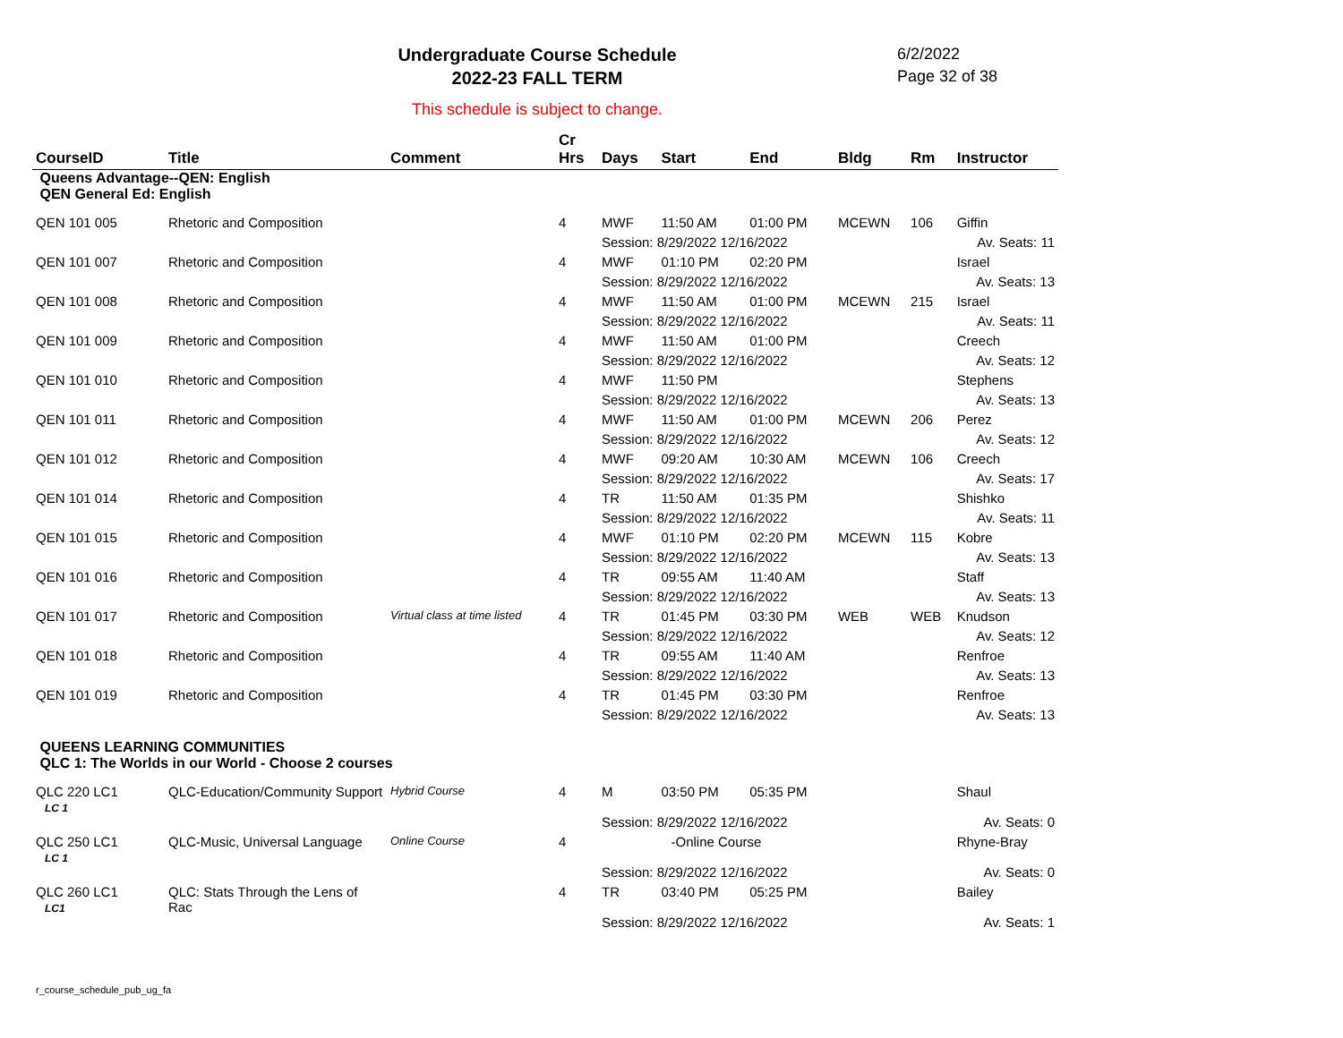Undergraduate Course Schedule
2022-23 FALL TERM
This schedule is subject to change.
6/2/2022
Page 32 of 38
| CourseID | Title | Comment | Cr Hrs | Days | Start | End | Bldg | Rm | Instructor |
| --- | --- | --- | --- | --- | --- | --- | --- | --- | --- |
| Queens Advantage--QEN: English QEN General Ed: English | | | | | | | | | |
| QEN 101 005 | Rhetoric and Composition | | 4 | MWF | 11:50 AM | 01:00 PM | MCEWN | 106 | Giffin |
| | | | | Session: 8/29/2022 12/16/2022 | | | | | Av. Seats: 11 |
| QEN 101 007 | Rhetoric and Composition | | 4 | MWF | 01:10 PM | 02:20 PM | | | Israel |
| | | | | Session: 8/29/2022 12/16/2022 | | | | | Av. Seats: 13 |
| QEN 101 008 | Rhetoric and Composition | | 4 | MWF | 11:50 AM | 01:00 PM | MCEWN | 215 | Israel |
| | | | | Session: 8/29/2022 12/16/2022 | | | | | Av. Seats: 11 |
| QEN 101 009 | Rhetoric and Composition | | 4 | MWF | 11:50 AM | 01:00 PM | | | Creech |
| | | | | Session: 8/29/2022 12/16/2022 | | | | | Av. Seats: 12 |
| QEN 101 010 | Rhetoric and Composition | | 4 | MWF | 11:50 PM | | | | Stephens |
| | | | | Session: 8/29/2022 12/16/2022 | | | | | Av. Seats: 13 |
| QEN 101 011 | Rhetoric and Composition | | 4 | MWF | 11:50 AM | 01:00 PM | MCEWN | 206 | Perez |
| | | | | Session: 8/29/2022 12/16/2022 | | | | | Av. Seats: 12 |
| QEN 101 012 | Rhetoric and Composition | | 4 | MWF | 09:20 AM | 10:30 AM | MCEWN | 106 | Creech |
| | | | | Session: 8/29/2022 12/16/2022 | | | | | Av. Seats: 17 |
| QEN 101 014 | Rhetoric and Composition | | 4 | TR | 11:50 AM | 01:35 PM | | | Shishko |
| | | | | Session: 8/29/2022 12/16/2022 | | | | | Av. Seats: 11 |
| QEN 101 015 | Rhetoric and Composition | | 4 | MWF | 01:10 PM | 02:20 PM | MCEWN | 115 | Kobre |
| | | | | Session: 8/29/2022 12/16/2022 | | | | | Av. Seats: 13 |
| QEN 101 016 | Rhetoric and Composition | | 4 | TR | 09:55 AM | 11:40 AM | | | Staff |
| | | | | Session: 8/29/2022 12/16/2022 | | | | | Av. Seats: 13 |
| QEN 101 017 | Rhetoric and Composition | Virtual class at time listed | 4 | TR | 01:45 PM | 03:30 PM | WEB | WEB | Knudson |
| | | | | Session: 8/29/2022 12/16/2022 | | | | | Av. Seats: 12 |
| QEN 101 018 | Rhetoric and Composition | | 4 | TR | 09:55 AM | 11:40 AM | | | Renfroe |
| | | | | Session: 8/29/2022 12/16/2022 | | | | | Av. Seats: 13 |
| QEN 101 019 | Rhetoric and Composition | | 4 | TR | 01:45 PM | 03:30 PM | | | Renfroe |
| | | | | Session: 8/29/2022 12/16/2022 | | | | | Av. Seats: 13 |
| QUEENS LEARNING COMMUNITIES QLC 1: The Worlds in our World - Choose 2 courses | | | | | | | | | |
| QLC 220 LC1 LC 1 | QLC-Education/Community Support | Hybrid Course | 4 | M | 03:50 PM | 05:35 PM | | | Shaul |
| | | | | Session: 8/29/2022 12/16/2022 | | | | | Av. Seats: 0 |
| QLC 250 LC1 LC 1 | QLC-Music, Universal Language | Online Course | 4 | -Online Course | | | | | Rhyne-Bray |
| | | | | Session: 8/29/2022 12/16/2022 | | | | | Av. Seats: 0 |
| QLC 260 LC1 LC1 | QLC: Stats Through the Lens of Rac | | 4 | TR | 03:40 PM | 05:25 PM | | | Bailey |
| | | | | Session: 8/29/2022 12/16/2022 | | | | | Av. Seats: 1 |
r_course_schedule_pub_ug_fa